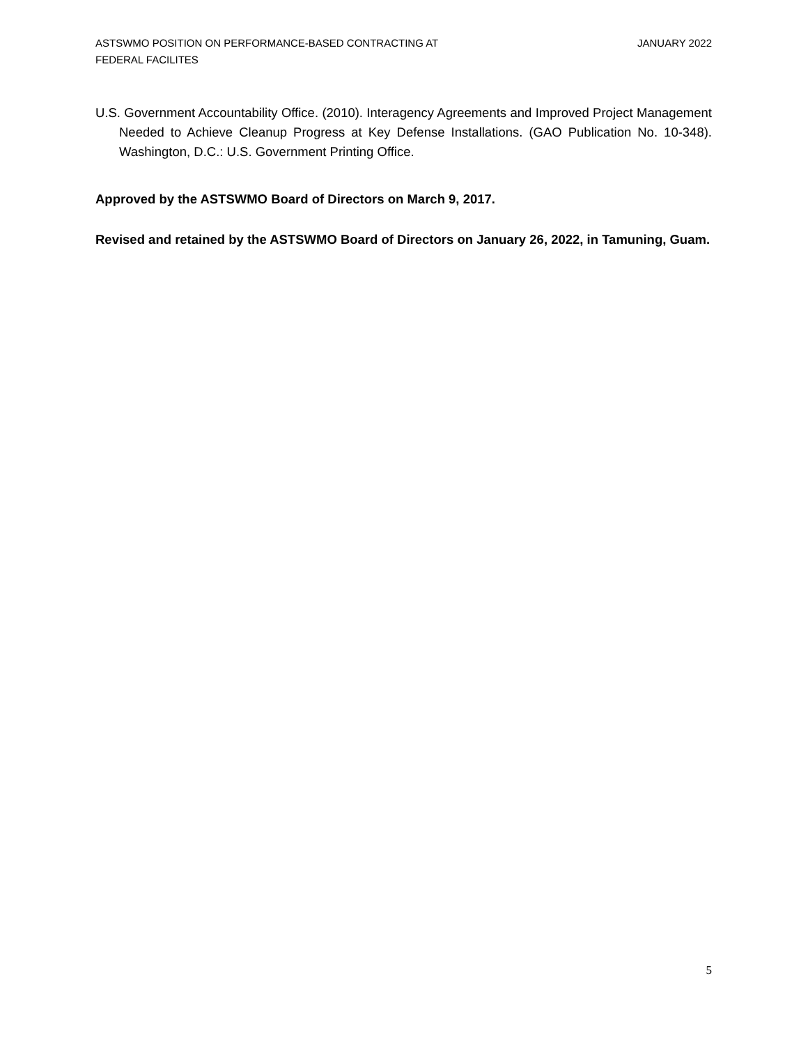ASTSWMO POSITION ON PERFORMANCE-BASED CONTRACTING AT
FEDERAL FACILITES
JANUARY 2022
U.S. Government Accountability Office. (2010). Interagency Agreements and Improved Project Management Needed to Achieve Cleanup Progress at Key Defense Installations. (GAO Publication No. 10-348). Washington, D.C.: U.S. Government Printing Office.
Approved by the ASTSWMO Board of Directors on March 9, 2017.
Revised and retained by the ASTSWMO Board of Directors on January 26, 2022, in Tamuning, Guam.
5